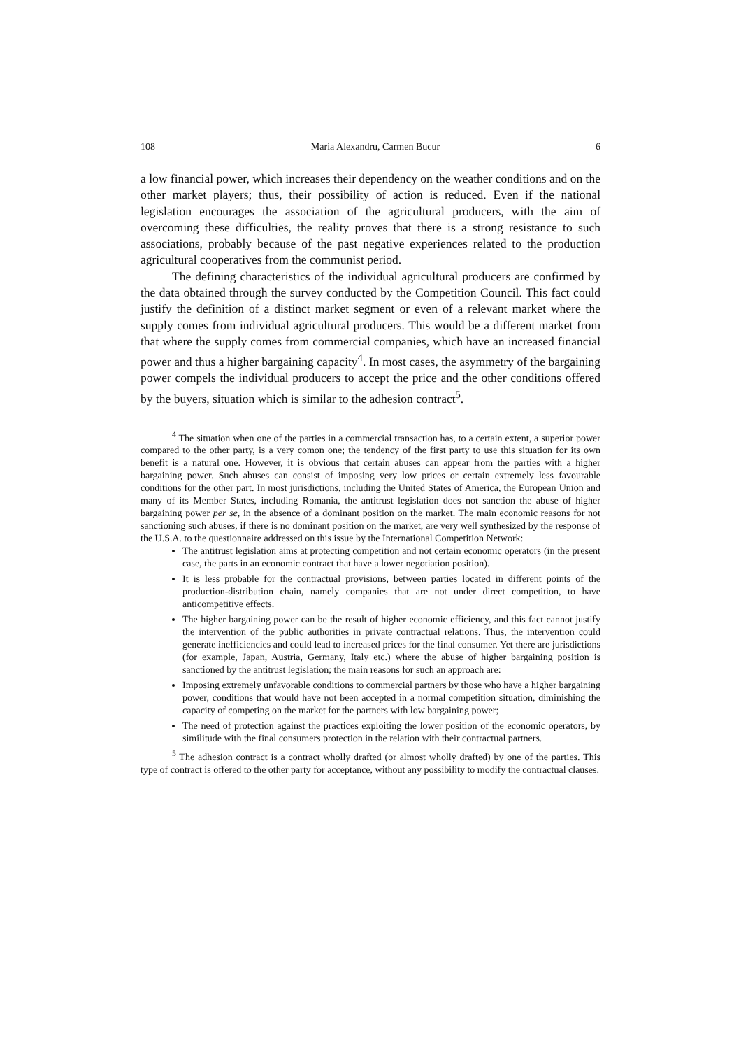108 Maria Alexandru, Carmen Bucur 6
a low financial power, which increases their dependency on the weather conditions and on the other market players; thus, their possibility of action is reduced. Even if the national legislation encourages the association of the agricultural producers, with the aim of overcoming these difficulties, the reality proves that there is a strong resistance to such associations, probably because of the past negative experiences related to the production agricultural cooperatives from the communist period.
The defining characteristics of the individual agricultural producers are confirmed by the data obtained through the survey conducted by the Competition Council. This fact could justify the definition of a distinct market segment or even of a relevant market where the supply comes from individual agricultural producers. This would be a different market from that where the supply comes from commercial companies, which have an increased financial power and thus a higher bargaining capacity<sup>4</sup>. In most cases, the asymmetry of the bargaining power compels the individual producers to accept the price and the other conditions offered by the buyers, situation which is similar to the adhesion contract<sup>5</sup>.
<sup>4</sup> The situation when one of the parties in a commercial transaction has, to a certain extent, a superior power compared to the other party, is a very comon one; the tendency of the first party to use this situation for its own benefit is a natural one. However, it is obvious that certain abuses can appear from the parties with a higher bargaining power. Such abuses can consist of imposing very low prices or certain extremely less favourable conditions for the other part. In most jurisdictions, including the United States of America, the European Union and many of its Member States, including Romania, the antitrust legislation does not sanction the abuse of higher bargaining power per se, in the absence of a dominant position on the market. The main economic reasons for not sanctioning such abuses, if there is no dominant position on the market, are very well synthesized by the response of the U.S.A. to the questionnaire addressed on this issue by the International Competition Network:
The antitrust legislation aims at protecting competition and not certain economic operators (in the present case, the parts in an economic contract that have a lower negotiation position).
It is less probable for the contractual provisions, between parties located in different points of the production-distribution chain, namely companies that are not under direct competition, to have anticompetitive effects.
The higher bargaining power can be the result of higher economic efficiency, and this fact cannot justify the intervention of the public authorities in private contractual relations. Thus, the intervention could generate inefficiencies and could lead to increased prices for the final consumer. Yet there are jurisdictions (for example, Japan, Austria, Germany, Italy etc.) where the abuse of higher bargaining position is sanctioned by the antitrust legislation; the main reasons for such an approach are:
Imposing extremely unfavorable conditions to commercial partners by those who have a higher bargaining power, conditions that would have not been accepted in a normal competition situation, diminishing the capacity of competing on the market for the partners with low bargaining power;
The need of protection against the practices exploiting the lower position of the economic operators, by similitude with the final consumers protection in the relation with their contractual partners.
<sup>5</sup> The adhesion contract is a contract wholly drafted (or almost wholly drafted) by one of the parties. This type of contract is offered to the other party for acceptance, without any possibility to modify the contractual clauses.